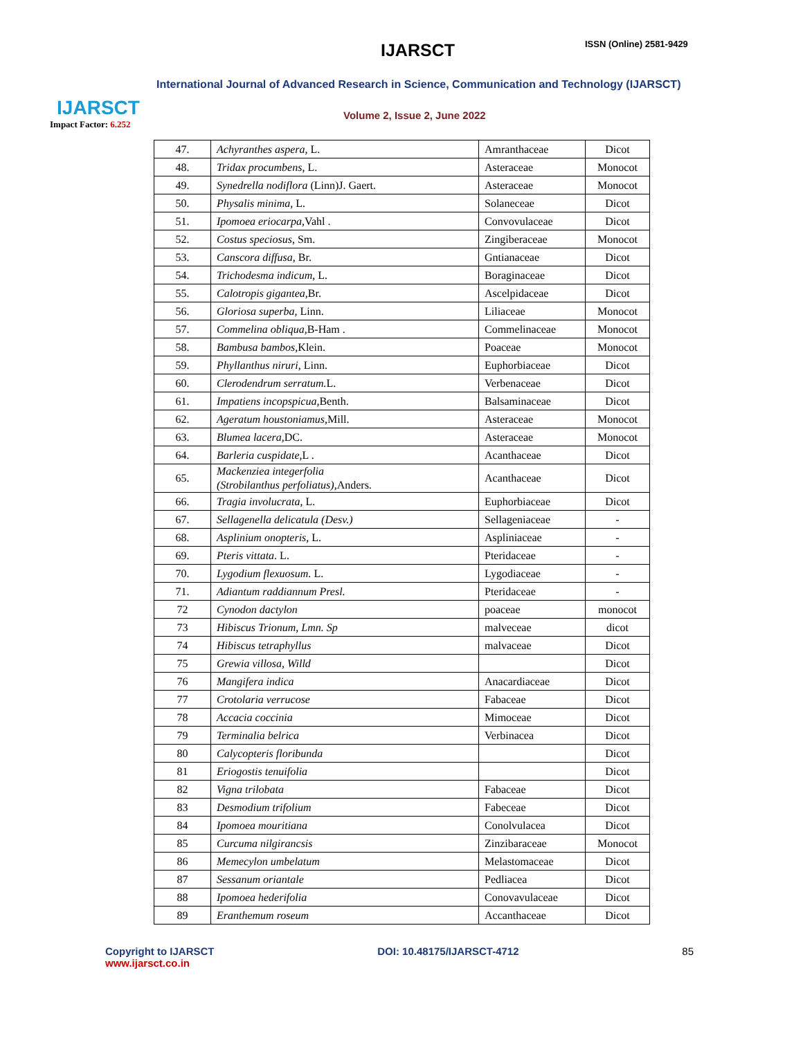IJARSCT
Impact Factor: 6.252
IJARSCT ISSN (Online) 2581-9429
International Journal of Advanced Research in Science, Communication and Technology (IJARSCT)
Volume 2, Issue 2, June 2022
| 47. | Achyranthes aspera, L. | Amranthaceae | Dicot |
| 48. | Tridax procumbens, L. | Asteraceae | Monocot |
| 49. | Synedrella nodiflora (Linn)J. Gaert. | Asteraceae | Monocot |
| 50. | Physalis minima , L. | Solaneceae | Dicot |
| 51. | Ipomoea eriocarpa, Vahl . | Convovulaceae | Dicot |
| 52. | Costus speciosus , Sm. | Zingiberaceae | Monocot |
| 53. | Canscora diffusa , Br. | Gntianaceae | Dicot |
| 54. | Trichodesma indicum , L. | Boraginaceae | Dicot |
| 55. | Calotropis gigantea, Br. | Ascelpidaceae | Dicot |
| 56. | Gloriosa superba , Linn. | Liliaceae | Monocot |
| 57. | Commelina obliqua, B-Ham . | Commelinaceae | Monocot |
| 58. | Bambusa bambos, Klein. | Poaceae | Monocot |
| 59. | Phyllanthus niruri , Linn. | Euphorbiaceae | Dicot |
| 60. | Clerodendrum serratum. L. | Verbenaceae | Dicot |
| 61. | Impatiens incopspicua, Benth. | Balsaminaceae | Dicot |
| 62. | Ageratum houstoniamus, Mill. | Asteraceae | Monocot |
| 63. | Blumea lacera, DC. | Asteraceae | Monocot |
| 64. | Barleria cuspidate, L . | Acanthaceae | Dicot |
| 65. | Mackenziea integerfolia (Strobilanthus perfoliatus), Anders. | Acanthaceae | Dicot |
| 66. | Tragia involucrata , L. | Euphorbiaceae | Dicot |
| 67. | Sellagenella delicatula (Desv.) | Sellageniaceae | - |
| 68. | Asplinium onopteris , L. | Aspliniaceae | - |
| 69. | Pteris vittata . L. | Pteridaceae | - |
| 70. | Lygodium flexuosum. L. | Lygodiaceae | - |
| 71. | Adiantum raddiannum Presl. | Pteridaceae | - |
| 72 | Cynodon dactylon | poaceae | monocot |
| 73 | Hibiscus Trionum, Lmn. Sp | malveceae | dicot |
| 74 | Hibiscus tetraphyllus | malvaceae | Dicot |
| 75 | Grewia villosa, Willd | | Dicot |
| 76 | Mangifera indica | Anacardiaceae | Dicot |
| 77 | Crotolaria verrucose | Fabaceae | Dicot |
| 78 | Accacia coccinia | Mimoceae | Dicot |
| 79 | Terminalia belrica | Verbinacea | Dicot |
| 80 | Calycopteris floribunda | | Dicot |
| 81 | Eriogostis tenuifolia | | Dicot |
| 82 | Vigna trilobata | Fabaceae | Dicot |
| 83 | Desmodium trifolium | Fabeceae | Dicot |
| 84 | Ipomoea mouritiana | Conolvulacea | Dicot |
| 85 | Curcuma nilgirancsis | Zinzibaraceae | Monocot |
| 86 | Memecylon umbelatum | Melastomaceae | Dicot |
| 87 | Sessanum oriantale | Pedliacea | Dicot |
| 88 | Ipomoea hederifolia | Conovavulaceae | Dicot |
| 89 | Eranthemum roseum | Accanthaceae | Dicot |
Copyright to IJARSCT
www.ijarsct.co.in
DOI: 10.48175/IJARSCT-4712 85